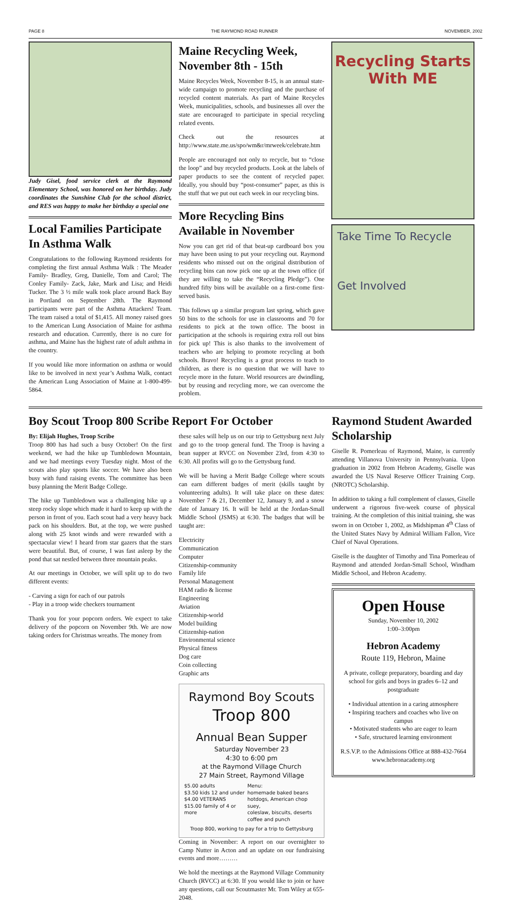PAGE 8 THE RAYMOND ROAD RUNNER NOVEMBER, 2002
Judy Gisel, food service clerk at the Raymond Elementary School, was honored on her birthday. Judy coordinates the Sunshine Club for the school district, and RES was happy to make her birthday a special one
Local Families Participate In Asthma Walk
Congratulations to the following Raymond residents for completing the first annual Asthma Walk : The Meader Family- Bradley, Greg, Danielle, Tom and Carol; The Conley Family- Zack, Jake, Mark and Lisa; and Heidi Tucker. The 3 ½ mile walk took place around Back Bay in Portland on September 28th. The Raymond participants were part of the Asthma Attackers! Team. The team raised a total of $1,415. All money raised goes to the American Lung Association of Maine for asthma research and education. Currently, there is no cure for asthma, and Maine has the highest rate of adult asthma in the country.
If you would like more information on asthma or would like to be involved in next year’s Asthma Walk, contact the American Lung Association of Maine at 1-800-499-5864.
Maine Recycling Week, November 8th - 15th
Maine Recycles Week, November 8-15, is an annual state-wide campaign to promote recycling and the purchase of recycled content materials. As part of Maine Recycles Week, municipalities, schools, and businesses all over the state are encouraged to participate in special recycling related events.
Check out the resources at http://www.state.me.us/spo/wm&r/mrweek/celebrate.htm
People are encouraged not only to recycle, but to “close the loop” and buy recycled products. Look at the labels of paper products to see the content of recycled paper. Ideally, you should buy “post-consumer” paper, as this is the stuff that we put out each week in our recycling bins.
More Recycling Bins Available in November
Now you can get rid of that beat-up cardboard box you may have been using to put your recycling out. Raymond residents who missed out on the original distribution of recycling bins can now pick one up at the town office (if they are willing to take the “Recycling Pledge”). One hundred fifty bins will be available on a first-come first-served basis.
This follows up a similar program last spring, which gave 50 bins to the schools for use in classrooms and 70 for residents to pick at the town office. The boost in participation at the schools is requiring extra roll out bins for pick up! This is also thanks to the involvement of teachers who are helping to promote recycling at both schools. Bravo! Recycling is a great process to teach to children, as there is no question that we will have to recycle more in the future. World resources are dwindling, but by reusing and recycling more, we can overcome the problem.
Recycling Starts With ME
Take Time To Recycle
Get Involved
Boy Scout Troop 800 Scribe Report For October
By: Elijah Hughes, Troop Scribe
Troop 800 has had such a busy October! On the first weekend, we had the hike up Tumbledown Mountain, and we had meetings every Tuesday night. Most of the scouts also play sports like soccer. We have also been busy with fund raising events. The committee has been busy planning the Merit Badge College.
The hike up Tumbledown was a challenging hike up a steep rocky slope which made it hard to keep up with the person in front of you. Each scout had a very heavy back pack on his shoulders. But, at the top, we were pushed along with 25 knot winds and were rewarded with a spectacular view! I heard from star gazers that the stars were beautiful. But, of course, I was fast asleep by the pond that sat nestled between three mountain peaks.
At our meetings in October, we will split up to do two different events:
- Carving a sign for each of our patrols
- Play in a troop wide checkers tournament
Thank you for your popcorn orders. We expect to take delivery of the popcorn on November 9th. We are now taking orders for Christmas wreaths. The money from
these sales will help us on our trip to Gettysburg next July and go to the troop general fund. The Troop is having a bean supper at RVCC on November 23rd, from 4:30 to 6:30. All profits will go to the Gettysburg fund.
We will be having a Merit Badge College where scouts can earn different badges of merit (skills taught by volunteering adults). It will take place on these dates: November 7 & 21, December 12, January 9, and a snow date of January 16. It will be held at the Jordan-Small Middle School (JSMS) at 6:30. The badges that will be taught are:
Electricity
Communication
Computer
Citizenship-community
Family life
Personal Management
HAM radio & license
Engineering
Aviation
Citizenship-world
Model building
Citizenship-nation
Environmental science
Physical fitness
Dog care
Coin collecting
Graphic arts
Raymond Boy Scouts
Troop 800
Annual Bean Supper
Saturday November 23
4:30 to 6:00 pm
at the Raymond Village Church
27 Main Street, Raymond Village
$5.00 adults
$3.50 kids 12 and under
$4.00 VETERANS
$15.00 family of 4 or more Menu:
homemade baked beans
hotdogs, American chop suey,
coleslaw, biscuits, deserts
coffee and punch
Troop 800, working to pay for a trip to Gettysburg
Coming in November: A report on our overnighter to Camp Nutter in Acton and an update on our fundraising events and more………
We hold the meetings at the Raymond Village Community Church (RVCC) at 6:30. If you would like to join or have any questions, call our Scoutmaster Mr. Tom Wiley at 655-2048.
Raymond Student Awarded Scholarship
Giselle R. Pomerleau of Raymond, Maine, is currently attending Villanova University in Pennsylvania. Upon graduation in 2002 from Hebron Academy, Giselle was awarded the US Naval Reserve Officer Training Corp. (NROTC) Scholarship.
In addition to taking a full complement of classes, Giselle underwent a rigorous five-week course of physical training. At the completion of this initial training, she was sworn in on October 1, 2002, as Midshipman 4<sup>th</sup> Class of the United States Navy by Admiral William Fallon, Vice Chief of Naval Operations.
Giselle is the daughter of Timothy and Tina Pomerleau of Raymond and attended Jordan-Small School, Windham Middle School, and Hebron Academy.
Open House
Sunday, November 10, 2002
1:00–3:00pm
Hebron Academy
Route 119, Hebron, Maine
A private, college preparatory, boarding and day school for girls and boys in grades 6–12 and postgraduate
• Individual attention in a caring atmosphere
• Inspiring teachers and coaches who live on campus
• Motivated students who are eager to learn
• Safe, structured learning environment
R.S.V.P. to the Admissions Office at 888-432-7664
www.hebronacademy.org